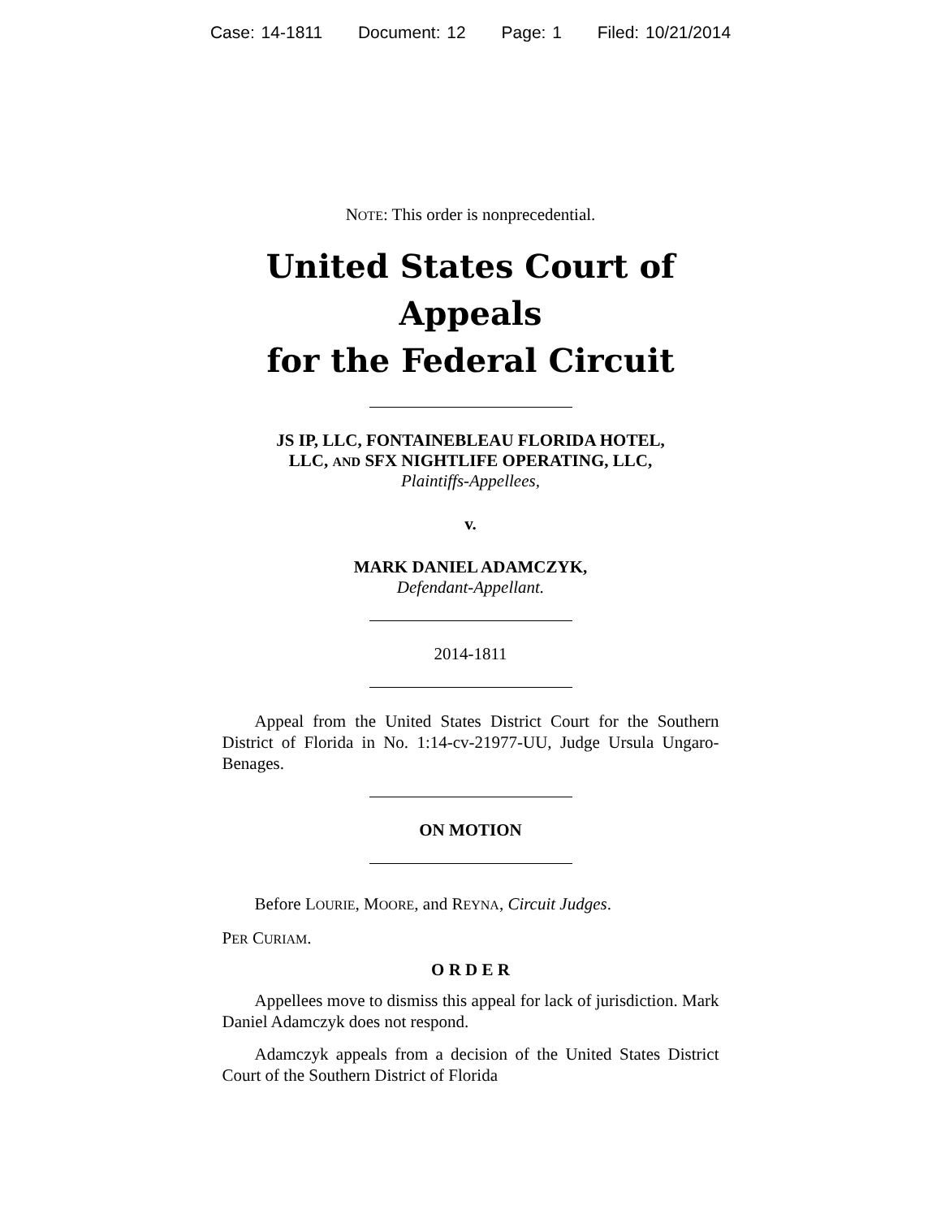Case: 14-1811 Document: 12 Page: 1 Filed: 10/21/2014
NOTE: This order is nonprecedential.
United States Court of Appeals
for the Federal Circuit
JS IP, LLC, FONTAINEBLEAU FLORIDA HOTEL,
LLC, AND SFX NIGHTLIFE OPERATING, LLC,
Plaintiffs-Appellees,
v.
MARK DANIEL ADAMCZYK,
Defendant-Appellant.
2014-1811
Appeal from the United States District Court for the Southern District of Florida in No. 1:14-cv-21977-UU, Judge Ursula Ungaro-Benages.
ON MOTION
Before LOURIE, MOORE, and REYNA, Circuit Judges.
PER CURIAM.
O R D E R
Appellees move to dismiss this appeal for lack of jurisdiction. Mark Daniel Adamczyk does not respond.
Adamczyk appeals from a decision of the United States District Court of the Southern District of Florida